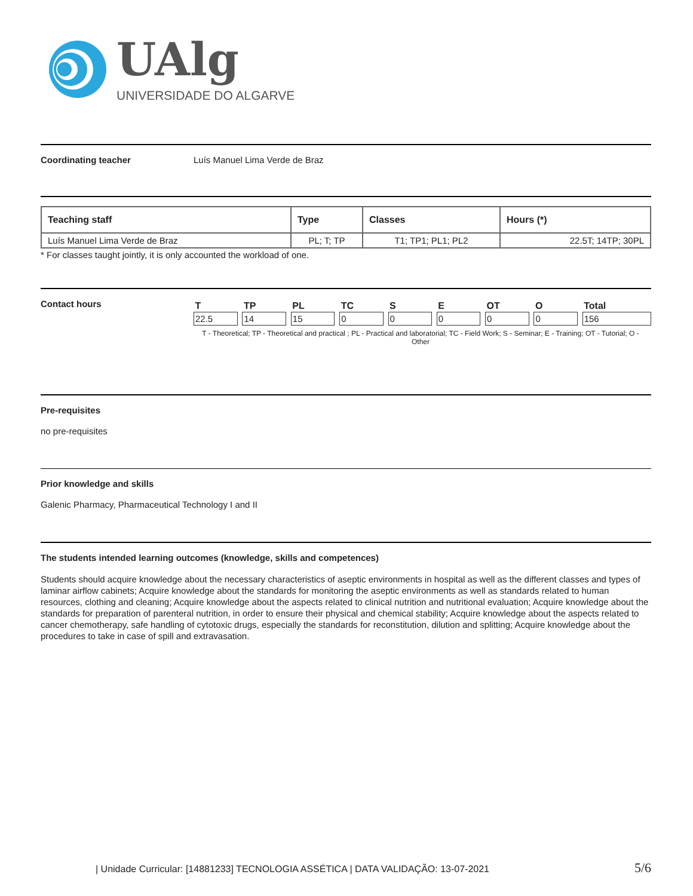UAlg
UNIVERSIDADE DO ALGARVE
Coordinating teacher Luís Manuel Lima Verde de Braz
| Teaching staff | Type | Classes | Hours (*) |
| --- | --- | --- | --- |
| Luís Manuel Lima Verde de Braz | PL; T; TP | T1; TP1; PL1; PL2 | 22.5T; 14TP; 30PL |
* For classes taught jointly, it is only accounted the workload of one.
Contact hours
| T | | TP | | PL | | TC | | S | | E | | OT | | O | | Total |
| --- | --- | --- | --- | --- | --- | --- | --- | --- | --- | --- | --- | --- | --- | --- | --- | --- |
| 22.5 | | 14 | | 15 | | 0 | | 0 | | 0 | | 0 | | 0 | | 156 |
T - Theoretical; TP - Theoretical and practical ; PL - Practical and laboratorial; TC - Field Work; S - Seminar; E - Training; OT - Tutorial; O - Other
Pre-requisites
no pre-requisites
Prior knowledge and skills
Galenic Pharmacy, Pharmaceutical Technology I and II
The students intended learning outcomes (knowledge, skills and competences)
Students should acquire knowledge about the necessary characteristics of aseptic environments in hospital as well as the different classes and types of laminar airflow cabinets; Acquire knowledge about the standards for monitoring the aseptic environments as well as standards related to human resources, clothing and cleaning; Acquire knowledge about the aspects related to clinical nutrition and nutritional evaluation; Acquire knowledge about the standards for preparation of parenteral nutrition, in order to ensure their physical and chemical stability; Acquire knowledge about the aspects related to cancer chemotherapy, safe handling of cytotoxic drugs, especially the standards for reconstitution, dilution and splitting; Acquire knowledge about the procedures to take in case of spill and extravasation.
| Unidade Curricular: [14881233] TECNOLOGIA ASSÉTICA | DATA VALIDAÇÃO: 13-07-2021 5/6